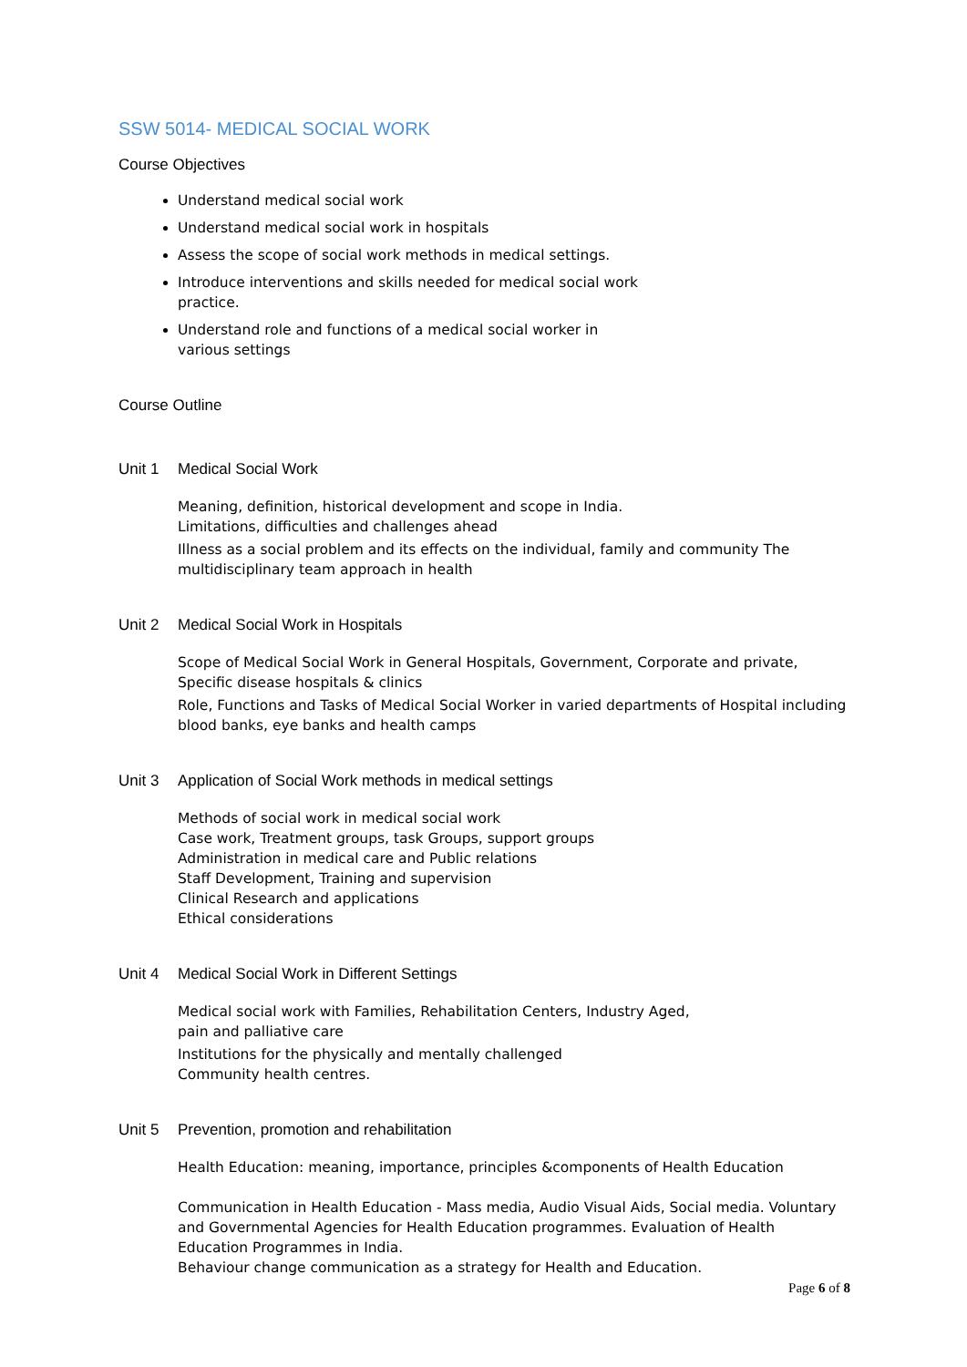SSW 5014- MEDICAL SOCIAL WORK
Course Objectives
Understand medical social work
Understand medical social work in hospitals
Assess the scope of social work methods in medical settings.
Introduce interventions and skills needed for medical social work practice.
Understand role and functions of a medical social worker in various settings
Course Outline
Unit 1 Medical Social Work
Meaning, definition, historical development and scope in India.
Limitations, difficulties and challenges ahead
Illness as a social problem and its effects on the individual, family and community The multidisciplinary team approach in health
Unit 2 Medical Social Work in Hospitals
Scope of Medical Social Work in General Hospitals, Government, Corporate and private, Specific disease hospitals & clinics
Role, Functions and Tasks of Medical Social Worker in varied departments of Hospital including blood banks, eye banks and health camps
Unit 3 Application of Social Work methods in medical settings
Methods of social work in medical social work
Case work, Treatment groups, task Groups, support groups
Administration in medical care and Public relations
Staff Development, Training and supervision
Clinical Research and applications
Ethical considerations
Unit 4 Medical Social Work in Different Settings
Medical social work with Families, Rehabilitation Centers, Industry Aged,
pain and palliative care
Institutions for the physically and mentally challenged
Community health centres.
Unit 5 Prevention, promotion and rehabilitation
Health Education: meaning, importance, principles &components of Health Education
Communication in Health Education - Mass media, Audio Visual Aids, Social media. Voluntary and Governmental Agencies for Health Education programmes. Evaluation of Health Education Programmes in India.
Behaviour change communication as a strategy for Health and Education.
Page 6 of 8